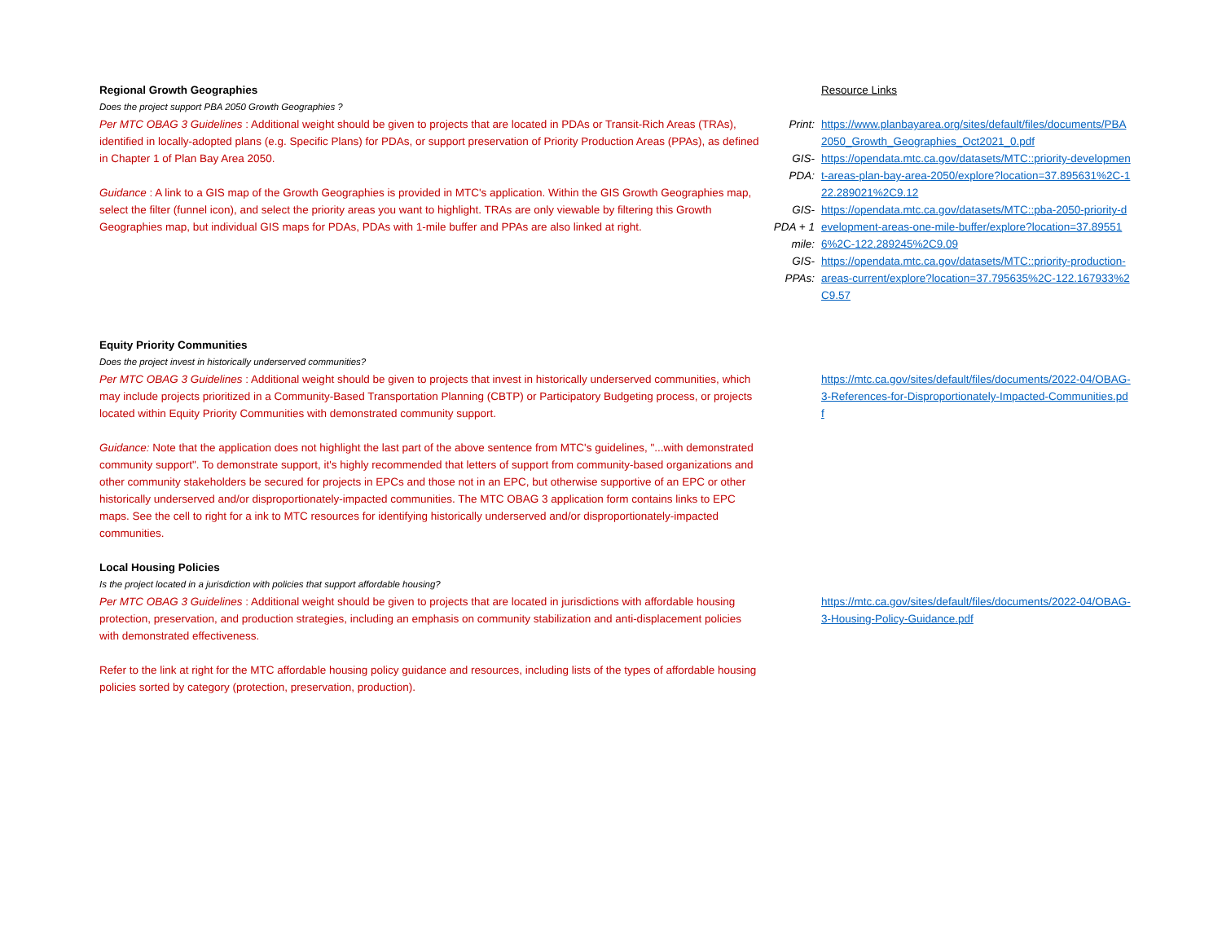| Regional Growth Geographies | | Resource Links |
| Does the project support PBA 2050 Growth Geographies ? Per MTC OBAG 3 Guidelines : Additional weight should be given to projects that are located in PDAs or Transit-Rich Areas (TRAs), identified in locally-adopted plans (e.g. Specific Plans) for PDAs, or support preservation of Priority Production Areas (PPAs), as defined in Chapter 1 of Plan Bay Area 2050. Guidance : A link to a GIS map of the Growth Geographies is provided in MTC's application. Within the GIS Growth Geographies map, select the filter (funnel icon), and select the priority areas you want to highlight. TRAs are only viewable by filtering this Growth Geographies map, but individual GIS maps for PDAs, PDAs with 1-mile buffer and PPAs are also linked at right. | Print: | https://www.planbayarea.org/sites/default/files/documents/PBA2050_Growth_Geographies_Oct2021_0.pdf |
| | GIS-PDA: | https://opendata.mtc.ca.gov/datasets/MTC::priority-development-areas-plan-bay-area-2050/explore?location=37.895631%2C-122.289021%2C9.12 |
| | GIS- PDA + 1 mile: | https://opendata.mtc.ca.gov/datasets/MTC::pba-2050-priority-development-areas-one-mile-buffer/explore?location=37.895516%2C-122.289245%2C9.09 |
| | GIS-PPAs: | https://opendata.mtc.ca.gov/datasets/MTC::priority-production-areas-current/explore?location=37.795635%2C-122.167933%2C9.57 |
| Equity Priority Communities Does the project invest in historically underserved communities? Per MTC OBAG 3 Guidelines : Additional weight should be given to projects that invest in historically underserved communities, which may include projects prioritized in a Community-Based Transportation Planning (CBTP) or Participatory Budgeting process, or projects located within Equity Priority Communities with demonstrated community support. Guidance: Note that the application does not highlight the last part of the above sentence from MTC's guidelines, "...with demonstrated community support". To demonstrate support, it's highly recommended that letters of support from community-based organizations and other community stakeholders be secured for projects in EPCs and those not in an EPC, but otherwise supportive of an EPC or other historically underserved and/or disproportionately-impacted communities. The MTC OBAG 3 application form contains links to EPC maps. See the cell to right for a ink to MTC resources for identifying historically underserved and/or disproportionately-impacted communities. | | https://mtc.ca.gov/sites/default/files/documents/2022-04/OBAG-3-References-for-Disproportionately-Impacted-Communities.pdf |
| Local Housing Policies Is the project located in a jurisdiction with policies that support affordable housing? Per MTC OBAG 3 Guidelines : Additional weight should be given to projects that are located in jurisdictions with affordable housing protection, preservation, and production strategies, including an emphasis on community stabilization and anti-displacement policies with demonstrated effectiveness. Refer to the link at right for the MTC affordable housing policy guidance and resources, including lists of the types of affordable housing policies sorted by category (protection, preservation, production). | | https://mtc.ca.gov/sites/default/files/documents/2022-04/OBAG-3-Housing-Policy-Guidance.pdf |